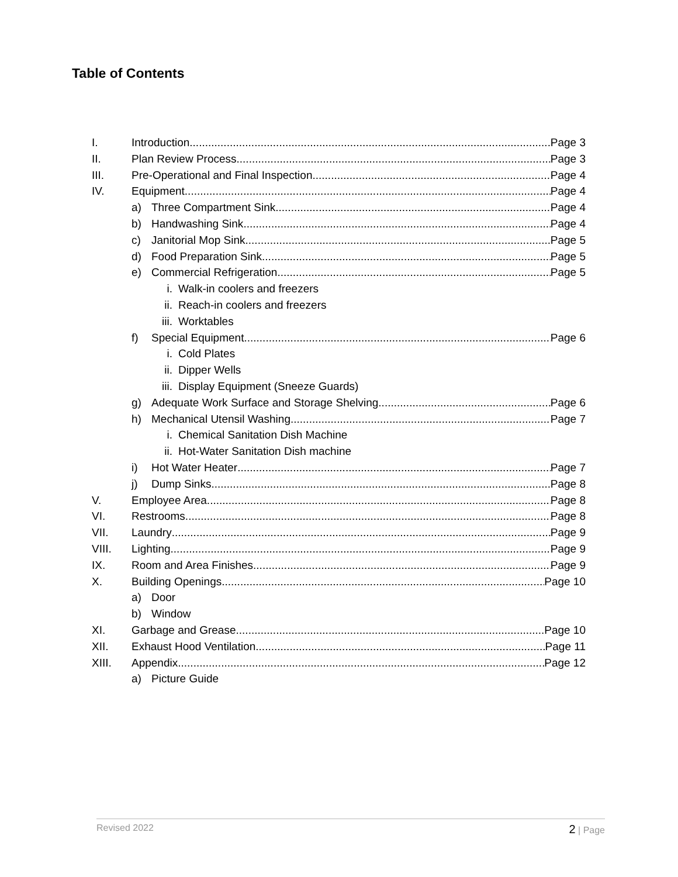Table of Contents
I. Introduction Page 3
II. Plan Review Process Page 3
III. Pre-Operational and Final Inspection Page 4
IV. Equipment Page 4
a) Three Compartment Sink Page 4
b) Handwashing Sink Page 4
c) Janitorial Mop Sink Page 5
d) Food Preparation Sink Page 5
e) Commercial Refrigeration Page 5
i. Walk-in coolers and freezers
ii. Reach-in coolers and freezers
iii. Worktables
f) Special Equipment Page 6
i. Cold Plates
ii. Dipper Wells
iii. Display Equipment (Sneeze Guards)
g) Adequate Work Surface and Storage Shelving Page 6
h) Mechanical Utensil Washing Page 7
i. Chemical Sanitation Dish Machine
ii. Hot-Water Sanitation Dish machine
i) Hot Water Heater Page 7
j) Dump Sinks Page 8
V. Employee Area Page 8
VI. Restrooms Page 8
VII. Laundry Page 9
VIII. Lighting Page 9
IX. Room and Area Finishes Page 9
X. Building Openings Page 10
a) Door
b) Window
XI. Garbage and Grease Page 10
XII. Exhaust Hood Ventilation Page 11
XIII. Appendix Page 12
a) Picture Guide
Revised 2022 2 | Page